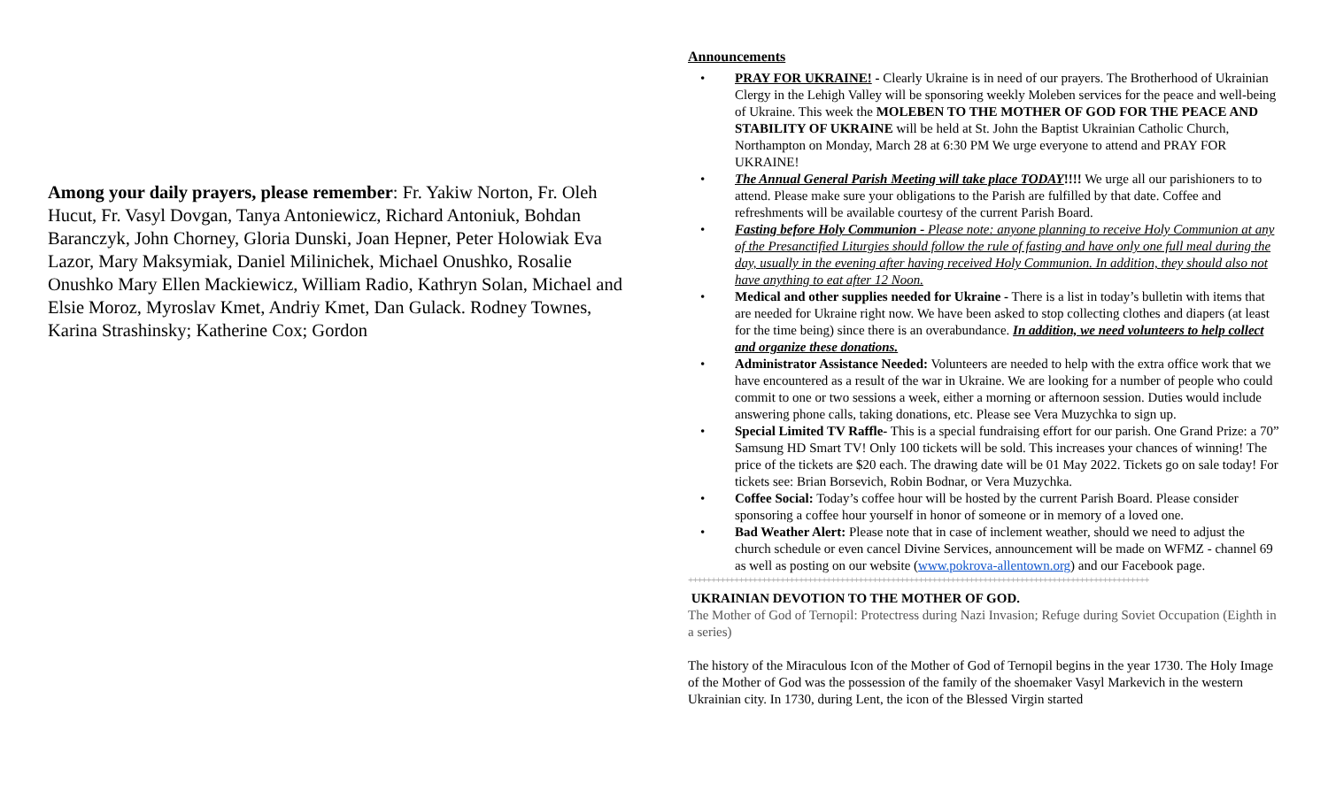Among your daily prayers, please remember: Fr. Yakiw Norton, Fr. Oleh Hucut, Fr. Vasyl Dovgan, Tanya Antoniewicz, Richard Antoniuk, Bohdan Baranczyk, John Chorney, Gloria Dunski, Joan Hepner, Peter Holowiak Eva Lazor, Mary Maksymiak, Daniel Milinichek, Michael Onushko, Rosalie Onushko Mary Ellen Mackiewicz, William Radio, Kathryn Solan, Michael and Elsie Moroz, Myroslav Kmet, Andriy Kmet, Dan Gulack. Rodney Townes, Karina Strashinsky; Katherine Cox; Gordon
Announcements
• PRAY FOR UKRAINE! - Clearly Ukraine is in need of our prayers. The Brotherhood of Ukrainian Clergy in the Lehigh Valley will be sponsoring weekly Moleben services for the peace and well-being of Ukraine. This week the MOLEBEN TO THE MOTHER OF GOD FOR THE PEACE AND STABILITY OF UKRAINE will be held at St. John the Baptist Ukrainian Catholic Church, Northampton on Monday, March 28 at 6:30 PM We urge everyone to attend and PRAY FOR UKRAINE!
• The Annual General Parish Meeting will take place TODAY!!!! We urge all our parishioners to to attend. Please make sure your obligations to the Parish are fulfilled by that date. Coffee and refreshments will be available courtesy of the current Parish Board.
• Fasting before Holy Communion - Please note: anyone planning to receive Holy Communion at any of the Presanctified Liturgies should follow the rule of fasting and have only one full meal during the day, usually in the evening after having received Holy Communion. In addition, they should also not have anything to eat after 12 Noon.
• Medical and other supplies needed for Ukraine - There is a list in today’s bulletin with items that are needed for Ukraine right now. We have been asked to stop collecting clothes and diapers (at least for the time being) since there is an overabundance. In addition, we need volunteers to help collect and organize these donations.
• Administrator Assistance Needed: Volunteers are needed to help with the extra office work that we have encountered as a result of the war in Ukraine. We are looking for a number of people who could commit to one or two sessions a week, either a morning or afternoon session. Duties would include answering phone calls, taking donations, etc. Please see Vera Muzychka to sign up.
• Special Limited TV Raffle- This is a special fundraising effort for our parish. One Grand Prize: a 70” Samsung HD Smart TV! Only 100 tickets will be sold. This increases your chances of winning! The price of the tickets are $20 each. The drawing date will be 01 May 2022. Tickets go on sale today! For tickets see: Brian Borsevich, Robin Bodnar, or Vera Muzychka.
• Coffee Social: Today’s coffee hour will be hosted by the current Parish Board. Please consider sponsoring a coffee hour yourself in honor of someone or in memory of a loved one.
• Bad Weather Alert: Please note that in case of inclement weather, should we need to adjust the church schedule or even cancel Divine Services, announcement will be made on WFMZ - channel 69 as well as posting on our website (www.pokrova-allentown.org) and our Facebook page.
++++++++++++++++++++++++++++++++++++++++++++++++++++++++++++++++++++++++++++++++++++++++++++++++++++
UKRAINIAN DEVOTION TO THE MOTHER OF GOD.
The Mother of God of Ternopil: Protectress during Nazi Invasion; Refuge during Soviet Occupation (Eighth in a series)
The history of the Miraculous Icon of the Mother of God of Ternopil begins in the year 1730. The Holy Image of the Mother of God was the possession of the family of the shoemaker Vasyl Markevich in the western Ukrainian city. In 1730, during Lent, the icon of the Blessed Virgin started